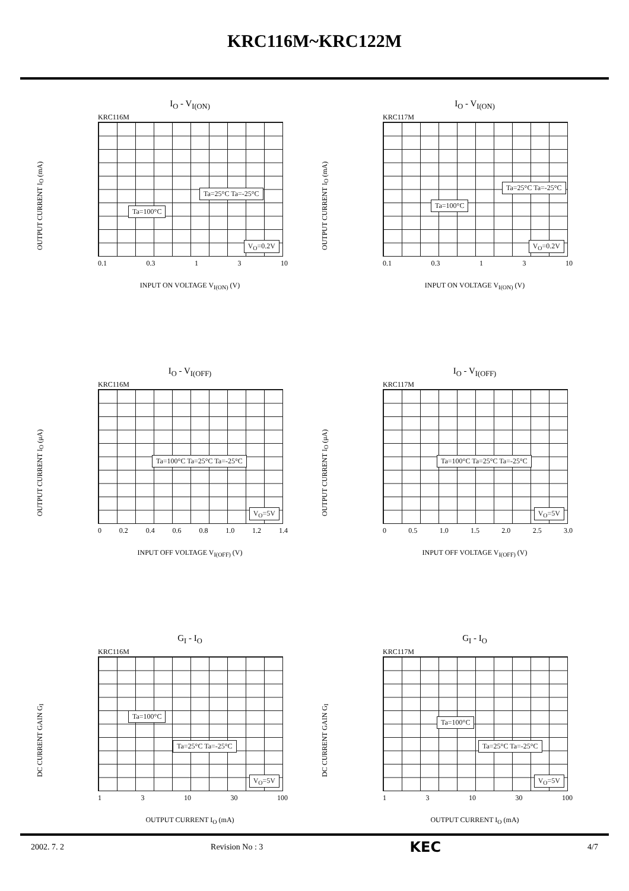KRC116M~KRC122M
I<sub>O</sub> - V<sub>I(ON)</sub>
KRC116M
OUTPUT CURRENT I<sub>O</sub> (mA)
Ta=100°C
Ta=25°C Ta=-25°C
V<sub>O</sub>=0.2V
0.1 0.3 1 3 10
INPUT ON VOLTAGE V<sub>I(ON)</sub> (V)
I<sub>O</sub> - V<sub>I(ON)</sub>
KRC117M
OUTPUT CURRENT I<sub>O</sub> (mA)
Ta=100°C
Ta=25°C Ta=-25°C
V<sub>O</sub>=0.2V
0.1 0.3 1 3 10
INPUT ON VOLTAGE V<sub>I(ON)</sub> (V)
I<sub>O</sub> - V<sub>I(OFF)</sub>
KRC116M
OUTPUT CURRENT I<sub>O</sub> (μA)
Ta=100°C Ta=25°C Ta=-25°C
V<sub>O</sub>=5V
0 0.2 0.4 0.6 0.8 1.0 1.2 1.4
INPUT OFF VOLTAGE V<sub>I(OFF)</sub> (V)
I<sub>O</sub> - V<sub>I(OFF)</sub>
KRC117M
OUTPUT CURRENT I<sub>O</sub> (μA)
Ta=100°C Ta=25°C Ta=-25°C
V<sub>O</sub>=5V
0 0.5 1.0 1.5 2.0 2.5 3.0
INPUT OFF VOLTAGE V<sub>I(OFF)</sub> (V)
G<sub>I</sub> - I<sub>O</sub>
KRC116M
DC CURRENT GAIN G<sub>I</sub>
Ta=100°C
Ta=25°C Ta=-25°C
V<sub>O</sub>=5V
1 3 10 30 100
OUTPUT CURRENT I<sub>O</sub> (mA)
G<sub>I</sub> - I<sub>O</sub>
KRC117M
DC CURRENT GAIN G<sub>I</sub>
Ta=100°C
Ta=25°C Ta=-25°C
V<sub>O</sub>=5V
1 3 10 30 100
OUTPUT CURRENT I<sub>O</sub> (mA)
2002. 7. 2 Revision No : 3 KEC 4/7